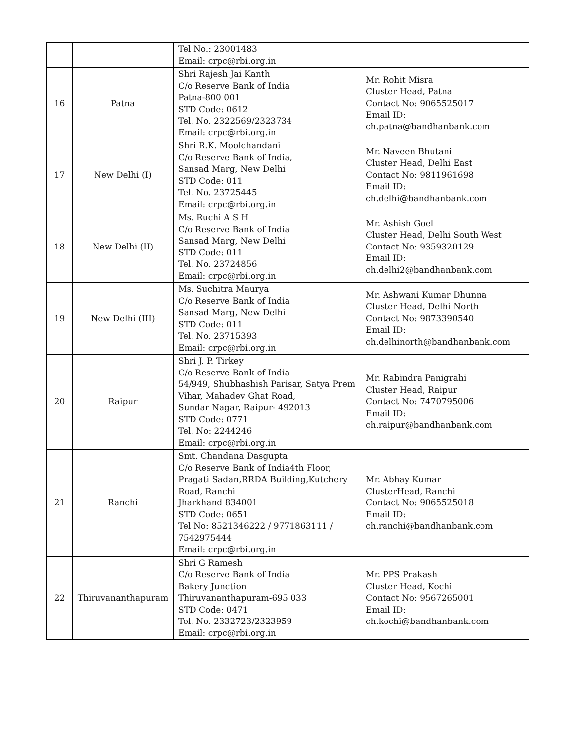| | | Tel No.: 23001483 Email: crpc@rbi.org.in | |
| 16 | Patna | Shri Rajesh Jai Kanth C/o Reserve Bank of India Patna-800 001 STD Code: 0612 Tel. No. 2322569/2323734 Email: crpc@rbi.org.in | Mr. Rohit Misra Cluster Head, Patna Contact No: 9065525017 Email ID: ch.patna@bandhanbank.com |
| 17 | New Delhi (I) | Shri R.K. Moolchandani C/o Reserve Bank of India, Sansad Marg, New Delhi STD Code: 011 Tel. No. 23725445 Email: crpc@rbi.org.in | Mr. Naveen Bhutani Cluster Head, Delhi East Contact No: 9811961698 Email ID: ch.delhi@bandhanbank.com |
| 18 | New Delhi (II) | Ms. Ruchi A S H C/o Reserve Bank of India Sansad Marg, New Delhi STD Code: 011 Tel. No. 23724856 Email: crpc@rbi.org.in | Mr. Ashish Goel Cluster Head, Delhi South West Contact No: 9359320129 Email ID: ch.delhi2@bandhanbank.com |
| 19 | New Delhi (III) | Ms. Suchitra Maurya C/o Reserve Bank of India Sansad Marg, New Delhi STD Code: 011 Tel. No. 23715393 Email: crpc@rbi.org.in | Mr. Ashwani Kumar Dhunna Cluster Head, Delhi North Contact No: 9873390540 Email ID: ch.delhinorth@bandhanbank.com |
| 20 | Raipur | Shri J. P. Tirkey C/o Reserve Bank of India 54/949, Shubhashish Parisar, Satya Prem Vihar, Mahadev Ghat Road, Sundar Nagar, Raipur- 492013 STD Code: 0771 Tel. No: 2244246 Email: crpc@rbi.org.in | Mr. Rabindra Panigrahi Cluster Head, Raipur Contact No: 7470795006 Email ID: ch.raipur@bandhanbank.com |
| 21 | Ranchi | Smt. Chandana Dasgupta C/o Reserve Bank of India4th Floor, Pragati Sadan,RRDA Building,Kutchery Road, Ranchi Jharkhand 834001 STD Code: 0651 Tel No: 8521346222 / 9771863111 / 7542975444 Email: crpc@rbi.org.in | Mr. Abhay Kumar ClusterHead, Ranchi Contact No: 9065525018 Email ID: ch.ranchi@bandhanbank.com |
| 22 | Thiruvananthapuram | Shri G Ramesh C/o Reserve Bank of India Bakery Junction Thiruvananthapuram-695 033 STD Code: 0471 Tel. No. 2332723/2323959 Email: crpc@rbi.org.in | Mr. PPS Prakash Cluster Head, Kochi Contact No: 9567265001 Email ID: ch.kochi@bandhanbank.com |